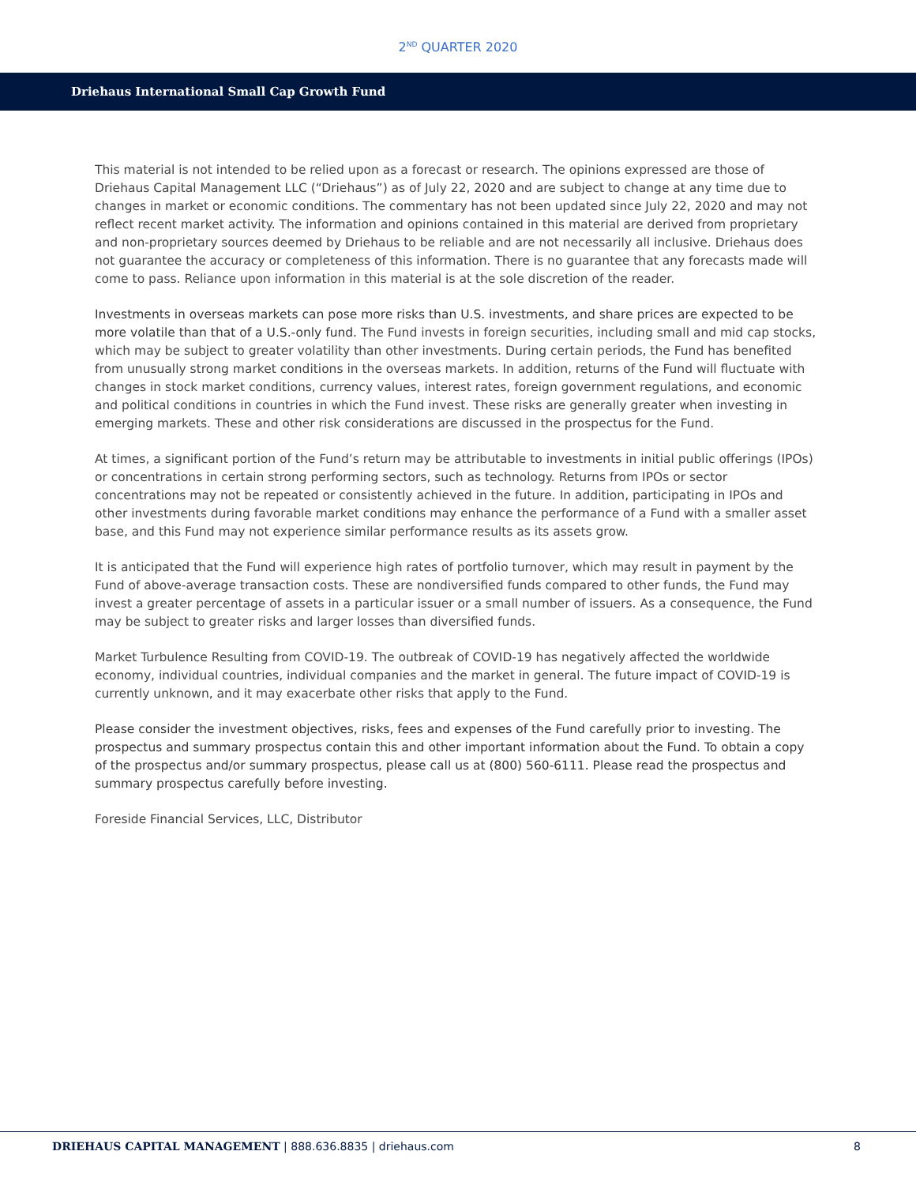2<sup>ND</sup> QUARTER 2020
Driehaus International Small Cap Growth Fund
This material is not intended to be relied upon as a forecast or research. The opinions expressed are those of Driehaus Capital Management LLC (“Driehaus”) as of July 22, 2020 and are subject to change at any time due to changes in market or economic conditions. The commentary has not been updated since July 22, 2020 and may not reflect recent market activity. The information and opinions contained in this material are derived from proprietary and non-proprietary sources deemed by Driehaus to be reliable and are not necessarily all inclusive. Driehaus does not guarantee the accuracy or completeness of this information. There is no guarantee that any forecasts made will come to pass. Reliance upon information in this material is at the sole discretion of the reader.
Investments in overseas markets can pose more risks than U.S. investments, and share prices are expected to be more volatile than that of a U.S.-only fund. The Fund invests in foreign securities, including small and mid cap stocks, which may be subject to greater volatility than other investments. During certain periods, the Fund has benefited from unusually strong market conditions in the overseas markets. In addition, returns of the Fund will fluctuate with changes in stock market conditions, currency values, interest rates, foreign government regulations, and economic and political conditions in countries in which the Fund invest. These risks are generally greater when investing in emerging markets. These and other risk considerations are discussed in the prospectus for the Fund.
At times, a significant portion of the Fund’s return may be attributable to investments in initial public offerings (IPOs) or concentrations in certain strong performing sectors, such as technology. Returns from IPOs or sector concentrations may not be repeated or consistently achieved in the future. In addition, participating in IPOs and other investments during favorable market conditions may enhance the performance of a Fund with a smaller asset base, and this Fund may not experience similar performance results as its assets grow.
It is anticipated that the Fund will experience high rates of portfolio turnover, which may result in payment by the Fund of above-average transaction costs. These are nondiversified funds compared to other funds, the Fund may invest a greater percentage of assets in a particular issuer or a small number of issuers. As a consequence, the Fund may be subject to greater risks and larger losses than diversified funds.
Market Turbulence Resulting from COVID-19. The outbreak of COVID-19 has negatively affected the worldwide economy, individual countries, individual companies and the market in general. The future impact of COVID-19 is currently unknown, and it may exacerbate other risks that apply to the Fund.
Please consider the investment objectives, risks, fees and expenses of the Fund carefully prior to investing. The prospectus and summary prospectus contain this and other important information about the Fund. To obtain a copy of the prospectus and/or summary prospectus, please call us at (800) 560-6111. Please read the prospectus and summary prospectus carefully before investing.
Foreside Financial Services, LLC, Distributor
DRIEHAUS CAPITAL MANAGEMENT | 888.636.8835 | driehaus.com 8